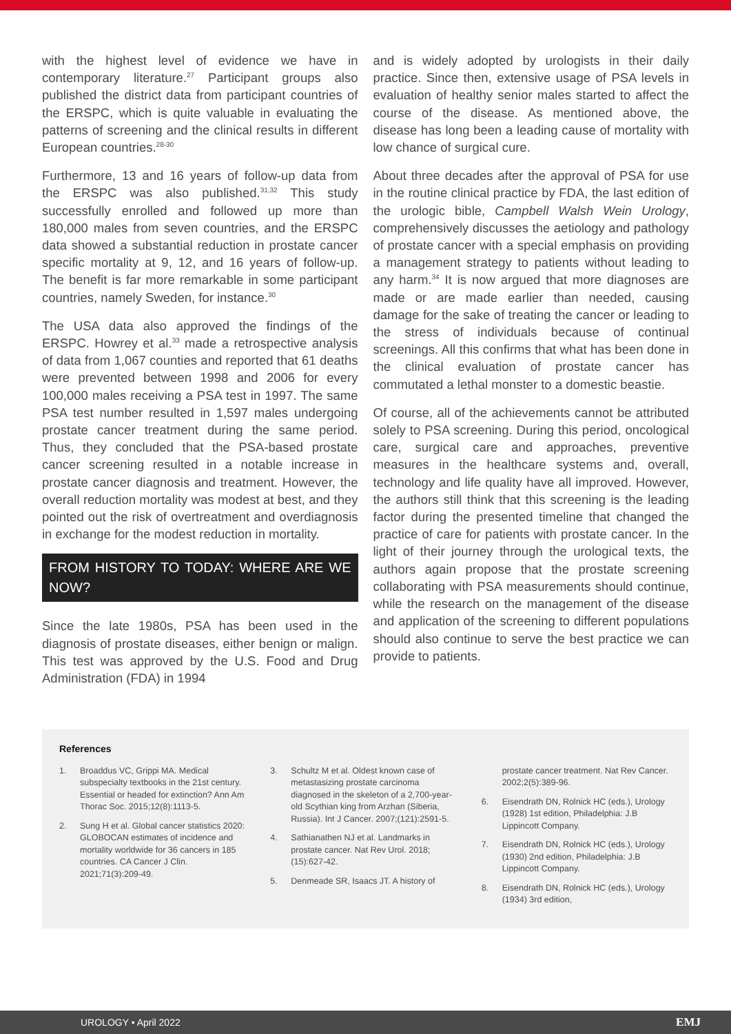with the highest level of evidence we have in contemporary literature.<sup>27</sup> Participant groups also published the district data from participant countries of the ERSPC, which is quite valuable in evaluating the patterns of screening and the clinical results in different European countries.<sup>28-30</sup>
Furthermore, 13 and 16 years of follow-up data from the ERSPC was also published.<sup>31,32</sup> This study successfully enrolled and followed up more than 180,000 males from seven countries, and the ERSPC data showed a substantial reduction in prostate cancer specific mortality at 9, 12, and 16 years of follow-up. The benefit is far more remarkable in some participant countries, namely Sweden, for instance.<sup>30</sup>
The USA data also approved the findings of the ERSPC. Howrey et al.<sup>33</sup> made a retrospective analysis of data from 1,067 counties and reported that 61 deaths were prevented between 1998 and 2006 for every 100,000 males receiving a PSA test in 1997. The same PSA test number resulted in 1,597 males undergoing prostate cancer treatment during the same period. Thus, they concluded that the PSA-based prostate cancer screening resulted in a notable increase in prostate cancer diagnosis and treatment. However, the overall reduction mortality was modest at best, and they pointed out the risk of overtreatment and overdiagnosis in exchange for the modest reduction in mortality.
FROM HISTORY TO TODAY: WHERE ARE WE NOW?
Since the late 1980s, PSA has been used in the diagnosis of prostate diseases, either benign or malign. This test was approved by the U.S. Food and Drug Administration (FDA) in 1994
and is widely adopted by urologists in their daily practice. Since then, extensive usage of PSA levels in evaluation of healthy senior males started to affect the course of the disease. As mentioned above, the disease has long been a leading cause of mortality with low chance of surgical cure.
About three decades after the approval of PSA for use in the routine clinical practice by FDA, the last edition of the urologic bible, Campbell Walsh Wein Urology, comprehensively discusses the aetiology and pathology of prostate cancer with a special emphasis on providing a management strategy to patients without leading to any harm.<sup>34</sup> It is now argued that more diagnoses are made or are made earlier than needed, causing damage for the sake of treating the cancer or leading to the stress of individuals because of continual screenings. All this confirms that what has been done in the clinical evaluation of prostate cancer has commutated a lethal monster to a domestic beastie.
Of course, all of the achievements cannot be attributed solely to PSA screening. During this period, oncological care, surgical care and approaches, preventive measures in the healthcare systems and, overall, technology and life quality have all improved. However, the authors still think that this screening is the leading factor during the presented timeline that changed the practice of care for patients with prostate cancer. In the light of their journey through the urological texts, the authors again propose that the prostate screening collaborating with PSA measurements should continue, while the research on the management of the disease and application of the screening to different populations should also continue to serve the best practice we can provide to patients.
References
1. Broaddus VC, Grippi MA. Medical subspecialty textbooks in the 21st century. Essential or headed for extinction? Ann Am Thorac Soc. 2015;12(8):1113-5.
2. Sung H et al. Global cancer statistics 2020: GLOBOCAN estimates of incidence and mortality worldwide for 36 cancers in 185 countries. CA Cancer J Clin. 2021;71(3):209-49.
3. Schultz M et al. Oldest known case of metastasizing prostate carcinoma diagnosed in the skeleton of a 2,700-year-old Scythian king from Arzhan (Siberia, Russia). Int J Cancer. 2007;(121):2591-5.
4. Sathianathen NJ et al. Landmarks in prostate cancer. Nat Rev Urol. 2018;(15):627-42.
5. Denmeade SR, Isaacs JT. A history of
prostate cancer treatment. Nat Rev Cancer. 2002;2(5):389-96.
6. Eisendrath DN, Rolnick HC (eds.), Urology (1928) 1st edition, Philadelphia: J.B Lippincott Company.
7. Eisendrath DN, Rolnick HC (eds.), Urology (1930) 2nd edition, Philadelphia: J.B Lippincott Company.
8. Eisendrath DN, Rolnick HC (eds.), Urology (1934) 3rd edition,
UROLOGY • April 2022 EMJ